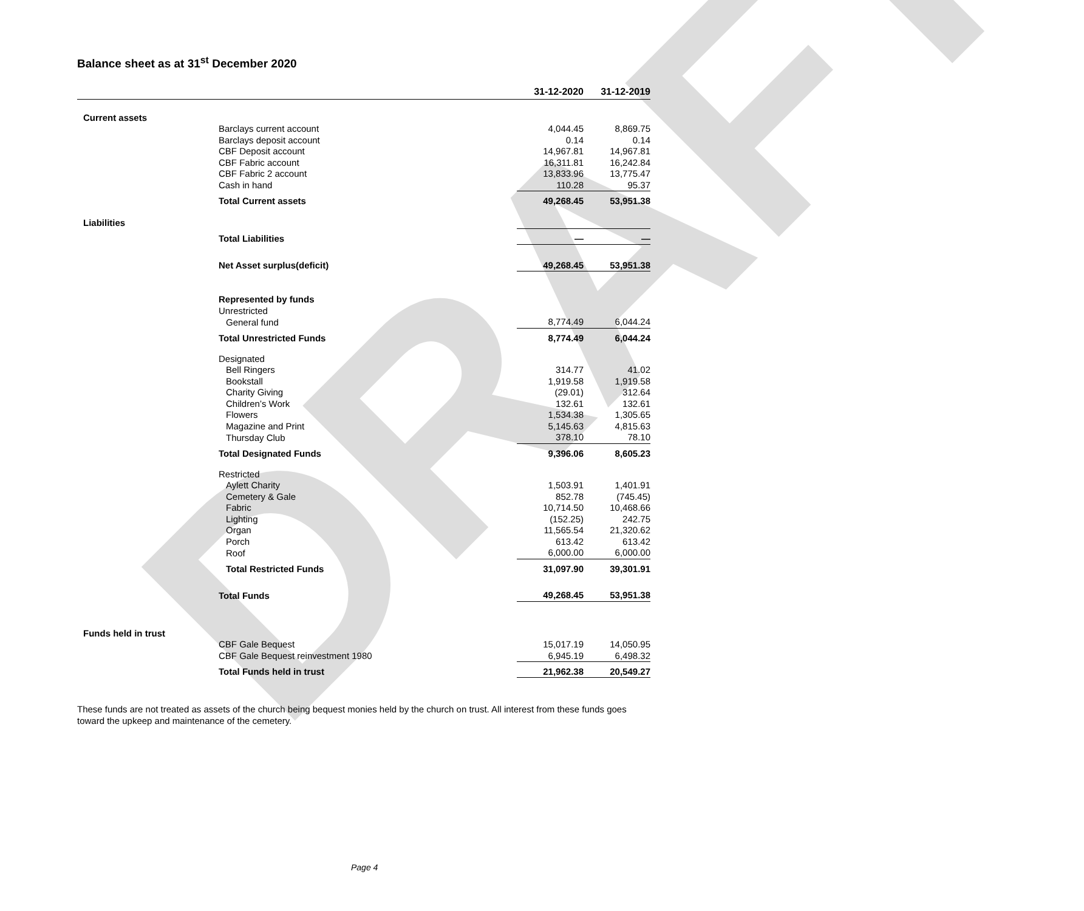DRAFT
Balance sheet as at 31<sup>st</sup> December 2020
| | | 31-12-2020 | 31-12-2019 |
| --- | --- | --- | --- |
| Current assets | | | |
| | Barclays current account | 4,044.45 | 8,869.75 |
| | Barclays deposit account | 0.14 | 0.14 |
| | CBF Deposit account | 14,967.81 | 14,967.81 |
| | CBF Fabric account | 16,311.81 | 16,242.84 |
| | CBF Fabric 2 account | 13,833.96 | 13,775.47 |
| | Cash in hand | 110.28 | 95.37 |
| | Total Current assets | 49,268.45 | 53,951.38 |
| Liabilities | | | |
| | Total Liabilities | — | — |
| | Net Asset surplus(deficit) | 49,268.45 | 53,951.38 |
| | Represented by funds | | |
| | Unrestricted | | |
| | General fund | 8,774.49 | 6,044.24 |
| | Total Unrestricted Funds | 8,774.49 | 6,044.24 |
| | Designated | | |
| | Bell Ringers | 314.77 | 41.02 |
| | Bookstall | 1,919.58 | 1,919.58 |
| | Charity Giving | (29.01) | 312.64 |
| | Children’s Work | 132.61 | 132.61 |
| | Flowers | 1,534.38 | 1,305.65 |
| | Magazine and Print | 5,145.63 | 4,815.63 |
| | Thursday Club | 378.10 | 78.10 |
| | Total Designated Funds | 9,396.06 | 8,605.23 |
| | Restricted | | |
| | Aylett Charity | 1,503.91 | 1,401.91 |
| | Cemetery & Gale | 852.78 | (745.45) |
| | Fabric | 10,714.50 | 10,468.66 |
| | Lighting | (152.25) | 242.75 |
| | Organ | 11,565.54 | 21,320.62 |
| | Porch | 613.42 | 613.42 |
| | Roof | 6,000.00 | 6,000.00 |
| | Total Restricted Funds | 31,097.90 | 39,301.91 |
| | Total Funds | 49,268.45 | 53,951.38 |
| Funds held in trust | | | |
| | CBF Gale Bequest | 15,017.19 | 14,050.95 |
| | CBF Gale Bequest reinvestment 1980 | 6,945.19 | 6,498.32 |
| | Total Funds held in trust | 21,962.38 | 20,549.27 |
These funds are not treated as assets of the church being bequest monies held by the church on trust. All interest from these funds goes toward the upkeep and maintenance of the cemetery.
Page 4